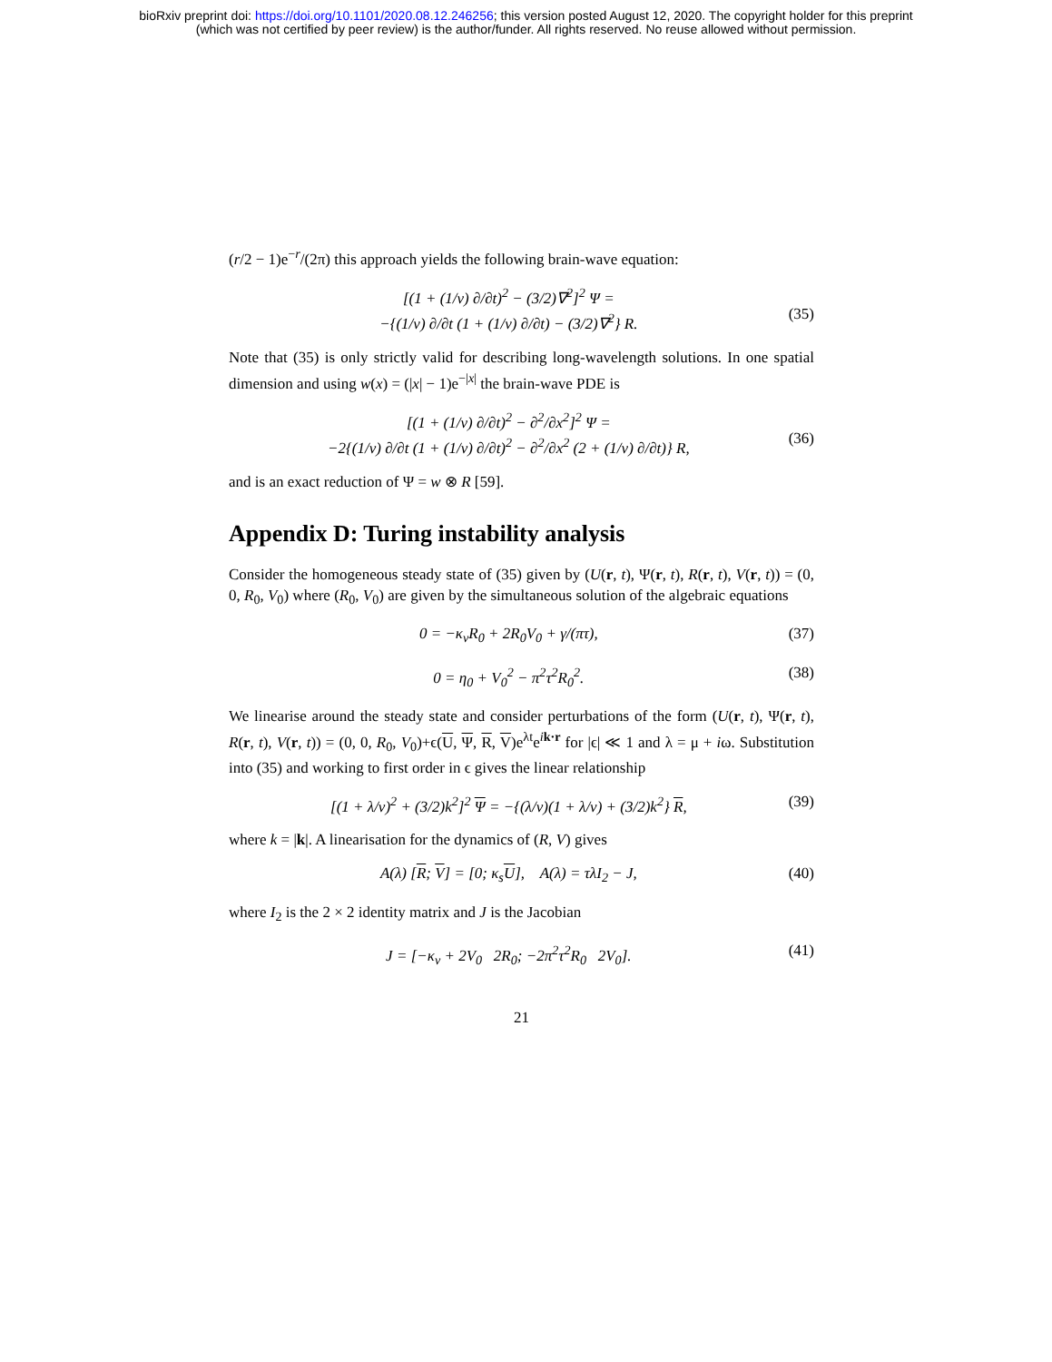bioRxiv preprint doi: https://doi.org/10.1101/2020.08.12.246256; this version posted August 12, 2020. The copyright holder for this preprint
(which was not certified by peer review) is the author/funder. All rights reserved. No reuse allowed without permission.
(r/2 − 1)e<sup>−r</sup>/(2π) this approach yields the following brain-wave equation:
[(1 + (1/v) ∂/∂t)<sup>2</sup> − (3/2)∇<sup>2</sup>]<sup>2</sup> Ψ =
−{(1/v) ∂/∂t (1 + (1/v) ∂/∂t) − (3/2)∇<sup>2</sup>} R.
(35)
Note that (35) is only strictly valid for describing long-wavelength solutions. In one spatial dimension and using w(x) = (|x| − 1)e<sup>−|x|</sup> the brain-wave PDE is
[(1 + (1/v) ∂/∂t)<sup>2</sup> − ∂<sup>2</sup>/∂x<sup>2</sup>]<sup>2</sup> Ψ =
−2{(1/v) ∂/∂t (1 + (1/v) ∂/∂t)<sup>2</sup> − ∂<sup>2</sup>/∂x<sup>2</sup> (2 + (1/v) ∂/∂t)} R,
(36)
and is an exact reduction of Ψ = w ⊗ R [59].
Appendix D: Turing instability analysis
Consider the homogeneous steady state of (35) given by (U(r, t), Ψ(r, t), R(r, t), V(r, t)) = (0, 0, R<sub>0</sub>, V<sub>0</sub>) where (R<sub>0</sub>, V<sub>0</sub>) are given by the simultaneous solution of the algebraic equations
0 = −κ<sub>v</sub>R<sub>0</sub> + 2R<sub>0</sub>V<sub>0</sub> + γ/(πτ), (37)
0 = η<sub>0</sub> + V<sub>0</sub><sup>2</sup> − π<sup>2</sup>τ<sup>2</sup>R<sub>0</sub><sup>2</sup>. (38)
We linearise around the steady state and consider perturbations of the form (U(r, t), Ψ(r, t), R(r, t), V(r, t)) = (0, 0, R<sub>0</sub>, V<sub>0</sub>)+ϵ(U, Ψ, R, V)e<sup>λt</sup>e<sup>ik·r</sup> for |ϵ| ≪ 1 and λ = μ + iω. Substitution into (35) and working to first order in ϵ gives the linear relationship
[(1 + λ/v)<sup>2</sup> + (3/2)k<sup>2</sup>]<sup>2</sup> Ψ = −{(λ/v)(1 + λ/v) + (3/2)k<sup>2</sup>} R, (39)
where k = |k|. A linearisation for the dynamics of (R, V) gives
A(λ) [R; V] = [0; κ<sub>s</sub>U], A(λ) = τλI<sub>2</sub> − J, (40)
where I<sub>2</sub> is the 2 × 2 identity matrix and J is the Jacobian
J = [−κ<sub>v</sub> + 2V<sub>0</sub> 2R<sub>0</sub>; −2π<sup>2</sup>τ<sup>2</sup>R<sub>0</sub> 2V<sub>0</sub>]. (41)
21